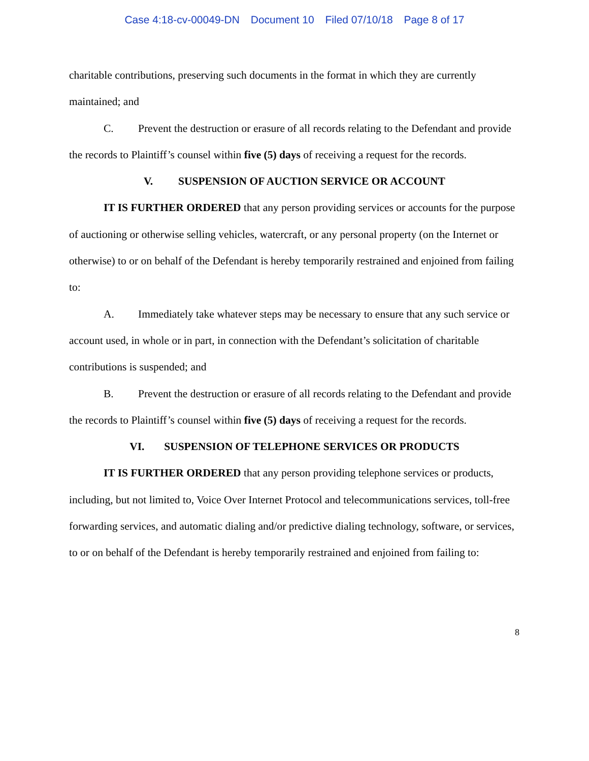Case 4:18-cv-00049-DN Document 10 Filed 07/10/18 Page 8 of 17
charitable contributions, preserving such documents in the format in which they are currently maintained; and
C. Prevent the destruction or erasure of all records relating to the Defendant and provide the records to Plaintiff’s counsel within five (5) days of receiving a request for the records.
V. SUSPENSION OF AUCTION SERVICE OR ACCOUNT
IT IS FURTHER ORDERED that any person providing services or accounts for the purpose of auctioning or otherwise selling vehicles, watercraft, or any personal property (on the Internet or otherwise) to or on behalf of the Defendant is hereby temporarily restrained and enjoined from failing to:
A. Immediately take whatever steps may be necessary to ensure that any such service or account used, in whole or in part, in connection with the Defendant’s solicitation of charitable contributions is suspended; and
B. Prevent the destruction or erasure of all records relating to the Defendant and provide the records to Plaintiff’s counsel within five (5) days of receiving a request for the records.
VI. SUSPENSION OF TELEPHONE SERVICES OR PRODUCTS
IT IS FURTHER ORDERED that any person providing telephone services or products, including, but not limited to, Voice Over Internet Protocol and telecommunications services, toll-free forwarding services, and automatic dialing and/or predictive dialing technology, software, or services, to or on behalf of the Defendant is hereby temporarily restrained and enjoined from failing to:
8